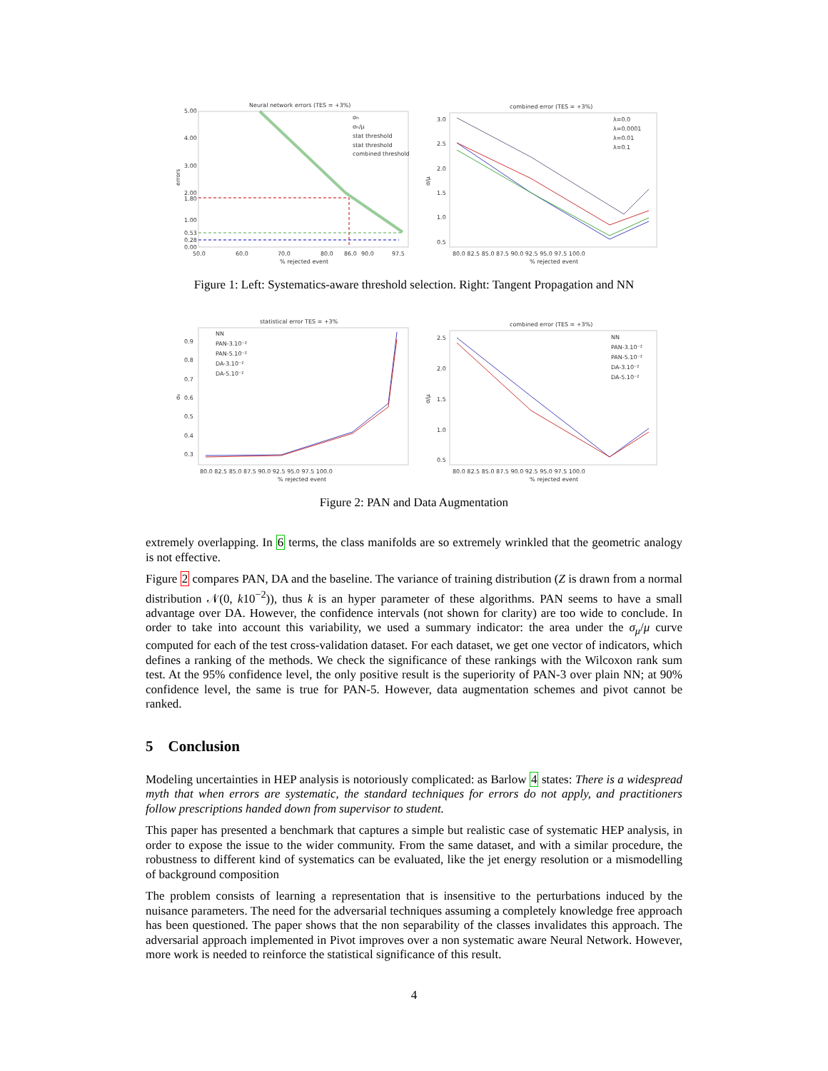Neural network errors (TES = +3%)
σn
σn/μ
stat threshold
stat threshold
combined threshold
5.00
4.00
3.00
2.00
1.80
1.00
0.53
0.28
0.00
50.0
60.0
70.0
80.0
86.0
90.0
97.5
% rejected event
errors
combined error (TES = +3%)
λ=0.0
λ=0.0001
λ=0.01
λ=0.1
3.0
2.5
2.0
1.5
1.0
0.5
80.0 82.5 85.0 87.5 90.0 92.5 95.0 97.5 100.0
% rejected event
σ/μ
Figure 1: Left: Systematics-aware threshold selection. Right: Tangent Propagation and NN
statistical error TES = +3%
NN
PAN-3.10⁻²
PAN-5.10⁻²
DA-3.10⁻²
DA-5.10⁻²
0.9
0.8
0.7
0.6
0.5
0.4
0.3
80.0 82.5 85.0 87.5 90.0 92.5 95.0 97.5 100.0
% rejected event
σs
combined error (TES = +3%)
NN
PAN-3.10⁻²
PAN-5.10⁻²
DA-3.10⁻²
DA-5.10⁻²
2.5
2.0
1.5
1.0
0.5
80.0 82.5 85.0 87.5 90.0 92.5 95.0 97.5 100.0
% rejected event
σ/μ
Figure 2: PAN and Data Augmentation
extremely overlapping. In 6 terms, the class manifolds are so extremely wrinkled that the geometric analogy is not effective.
Figure 2 compares PAN, DA and the baseline. The variance of training distribution (Z is drawn from a normal distribution 𝒩(0, k10<sup>−2</sup>)), thus k is an hyper parameter of these algorithms. PAN seems to have a small advantage over DA. However, the confidence intervals (not shown for clarity) are too wide to conclude. In order to take into account this variability, we used a summary indicator: the area under the σ<sub>μ</sub>/μ curve computed for each of the test cross-validation dataset. For each dataset, we get one vector of indicators, which defines a ranking of the methods. We check the significance of these rankings with the Wilcoxon rank sum test. At the 95% confidence level, the only positive result is the superiority of PAN-3 over plain NN; at 90% confidence level, the same is true for PAN-5. However, data augmentation schemes and pivot cannot be ranked.
5 Conclusion
Modeling uncertainties in HEP analysis is notoriously complicated: as Barlow 4 states: There is a widespread myth that when errors are systematic, the standard techniques for errors do not apply, and practitioners follow prescriptions handed down from supervisor to student.
This paper has presented a benchmark that captures a simple but realistic case of systematic HEP analysis, in order to expose the issue to the wider community. From the same dataset, and with a similar procedure, the robustness to different kind of systematics can be evaluated, like the jet energy resolution or a mismodelling of background composition
The problem consists of learning a representation that is insensitive to the perturbations induced by the nuisance parameters. The need for the adversarial techniques assuming a completely knowledge free approach has been questioned. The paper shows that the non separability of the classes invalidates this approach. The adversarial approach implemented in Pivot improves over a non systematic aware Neural Network. However, more work is needed to reinforce the statistical significance of this result.
4